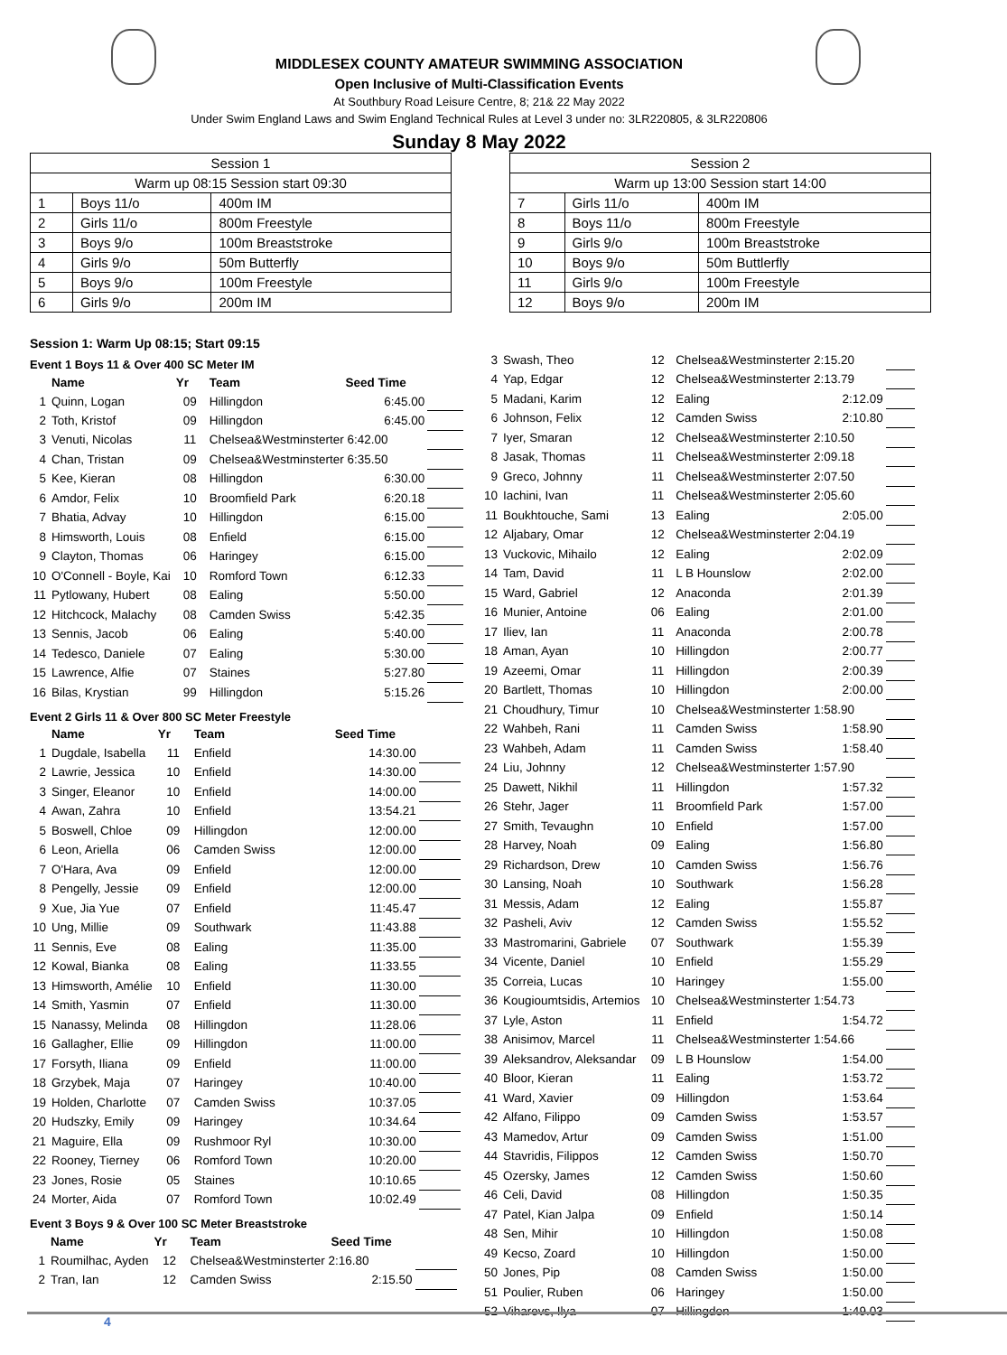MIDDLESEX COUNTY AMATEUR SWIMMING ASSOCIATION
Open Inclusive of Multi-Classification Events
At Southbury Road Leisure Centre, 8; 21& 22 May 2022
Under Swim England Laws and Swim England Technical Rules at Level 3 under no: 3LR220805, & 3LR220806
Sunday 8 May 2022
| Session 1 | | |
| Warm up 08:15 Session start 09:30 | | |
| 1 | Boys 11/o | 400m IM |
| 2 | Girls 11/o | 800m Freestyle |
| 3 | Boys 9/o | 100m Breaststroke |
| 4 | Girls 9/o | 50m Butterfly |
| 5 | Boys 9/o | 100m Freestyle |
| 6 | Girls 9/o | 200m IM |
| Session 2 | | |
| Warm up 13:00 Session start 14:00 | | |
| 7 | Girls 11/o | 400m IM |
| 8 | Boys 11/o | 800m Freestyle |
| 9 | Girls 9/o | 100m Breaststroke |
| 10 | Boys 9/o | 50m Buttlerfly |
| 11 | Girls 9/o | 100m Freestyle |
| 12 | Boys 9/o | 200m IM |
Session 1: Warm Up 08:15; Start 09:15
Event 1 Boys 11 & Over 400 SC Meter IM
| | Name | Yr | Team | Seed Time | |
| --- | --- | --- | --- | --- | --- |
| 1 | Quinn, Logan | 09 | Hillingdon | 6:45.00 | |
| 2 | Toth, Kristof | 09 | Hillingdon | 6:45.00 | |
| 3 | Venuti, Nicolas | 11 | Chelsea&Westminsterter 6:42.00 | | |
| 4 | Chan, Tristan | 09 | Chelsea&Westminsterter 6:35.50 | | |
| 5 | Kee, Kieran | 08 | Hillingdon | 6:30.00 | |
| 6 | Amdor, Felix | 10 | Broomfield Park | 6:20.18 | |
| 7 | Bhatia, Advay | 10 | Hillingdon | 6:15.00 | |
| 8 | Himsworth, Louis | 08 | Enfield | 6:15.00 | |
| 9 | Clayton, Thomas | 06 | Haringey | 6:15.00 | |
| 10 | O'Connell - Boyle, Kai | 10 | Romford Town | 6:12.33 | |
| 11 | Pytlowany, Hubert | 08 | Ealing | 5:50.00 | |
| 12 | Hitchcock, Malachy | 08 | Camden Swiss | 5:42.35 | |
| 13 | Sennis, Jacob | 06 | Ealing | 5:40.00 | |
| 14 | Tedesco, Daniele | 07 | Ealing | 5:30.00 | |
| 15 | Lawrence, Alfie | 07 | Staines | 5:27.80 | |
| 16 | Bilas, Krystian | 99 | Hillingdon | 5:15.26 | |
Event 2 Girls 11 & Over 800 SC Meter Freestyle
| | Name | Yr | Team | Seed Time | |
| --- | --- | --- | --- | --- | --- |
| 1 | Dugdale, Isabella | 11 | Enfield | 14:30.00 | |
| 2 | Lawrie, Jessica | 10 | Enfield | 14:30.00 | |
| 3 | Singer, Eleanor | 10 | Enfield | 14:00.00 | |
| 4 | Awan, Zahra | 10 | Enfield | 13:54.21 | |
| 5 | Boswell, Chloe | 09 | Hillingdon | 12:00.00 | |
| 6 | Leon, Ariella | 06 | Camden Swiss | 12:00.00 | |
| 7 | O'Hara, Ava | 09 | Enfield | 12:00.00 | |
| 8 | Pengelly, Jessie | 09 | Enfield | 12:00.00 | |
| 9 | Xue, Jia Yue | 07 | Enfield | 11:45.47 | |
| 10 | Ung, Millie | 09 | Southwark | 11:43.88 | |
| 11 | Sennis, Eve | 08 | Ealing | 11:35.00 | |
| 12 | Kowal, Bianka | 08 | Ealing | 11:33.55 | |
| 13 | Himsworth, Amélie | 10 | Enfield | 11:30.00 | |
| 14 | Smith, Yasmin | 07 | Enfield | 11:30.00 | |
| 15 | Nanassy, Melinda | 08 | Hillingdon | 11:28.06 | |
| 16 | Gallagher, Ellie | 09 | Hillingdon | 11:00.00 | |
| 17 | Forsyth, Iliana | 09 | Enfield | 11:00.00 | |
| 18 | Grzybek, Maja | 07 | Haringey | 10:40.00 | |
| 19 | Holden, Charlotte | 07 | Camden Swiss | 10:37.05 | |
| 20 | Hudszky, Emily | 09 | Haringey | 10:34.64 | |
| 21 | Maguire, Ella | 09 | Rushmoor Ryl | 10:30.00 | |
| 22 | Rooney, Tierney | 06 | Romford Town | 10:20.00 | |
| 23 | Jones, Rosie | 05 | Staines | 10:10.65 | |
| 24 | Morter, Aida | 07 | Romford Town | 10:02.49 | |
Event 3 Boys 9 & Over 100 SC Meter Breaststroke
| | Name | Yr | Team | Seed Time | |
| --- | --- | --- | --- | --- | --- |
| 1 | Roumilhac, Ayden | 12 | Chelsea&Westminsterter 2:16.80 | | |
| 2 | Tran, Ian | 12 | Camden Swiss | 2:15.50 | |
| 3 | Swash, Theo | 12 | Chelsea&Westminsterter 2:15.20 | | |
| 4 | Yap, Edgar | 12 | Chelsea&Westminsterter 2:13.79 | | |
| 5 | Madani, Karim | 12 | Ealing | 2:12.09 | |
| 6 | Johnson, Felix | 12 | Camden Swiss | 2:10.80 | |
| 7 | Iyer, Smaran | 12 | Chelsea&Westminsterter 2:10.50 | | |
| 8 | Jasak, Thomas | 11 | Chelsea&Westminsterter 2:09.18 | | |
| 9 | Greco, Johnny | 11 | Chelsea&Westminsterter 2:07.50 | | |
| 10 | Iachini, Ivan | 11 | Chelsea&Westminsterter 2:05.60 | | |
| 11 | Boukhtouche, Sami | 13 | Ealing | 2:05.00 | |
| 12 | Aljabary, Omar | 12 | Chelsea&Westminsterter 2:04.19 | | |
| 13 | Vuckovic, Mihailo | 12 | Ealing | 2:02.09 | |
| 14 | Tam, David | 11 | L B Hounslow | 2:02.00 | |
| 15 | Ward, Gabriel | 12 | Anaconda | 2:01.39 | |
| 16 | Munier, Antoine | 06 | Ealing | 2:01.00 | |
| 17 | Iliev, Ian | 11 | Anaconda | 2:00.78 | |
| 18 | Aman, Ayan | 10 | Hillingdon | 2:00.77 | |
| 19 | Azeemi, Omar | 11 | Hillingdon | 2:00.39 | |
| 20 | Bartlett, Thomas | 10 | Hillingdon | 2:00.00 | |
| 21 | Choudhury, Timur | 10 | Chelsea&Westminsterter 1:58.90 | | |
| 22 | Wahbeh, Rani | 11 | Camden Swiss | 1:58.90 | |
| 23 | Wahbeh, Adam | 11 | Camden Swiss | 1:58.40 | |
| 24 | Liu, Johnny | 12 | Chelsea&Westminsterter 1:57.90 | | |
| 25 | Dawett, Nikhil | 11 | Hillingdon | 1:57.32 | |
| 26 | Stehr, Jager | 11 | Broomfield Park | 1:57.00 | |
| 27 | Smith, Tevaughn | 10 | Enfield | 1:57.00 | |
| 28 | Harvey, Noah | 09 | Ealing | 1:56.80 | |
| 29 | Richardson, Drew | 10 | Camden Swiss | 1:56.76 | |
| 30 | Lansing, Noah | 10 | Southwark | 1:56.28 | |
| 31 | Messis, Adam | 12 | Ealing | 1:55.87 | |
| 32 | Pasheli, Aviv | 12 | Camden Swiss | 1:55.52 | |
| 33 | Mastromarini, Gabriele | 07 | Southwark | 1:55.39 | |
| 34 | Vicente, Daniel | 10 | Enfield | 1:55.29 | |
| 35 | Correia, Lucas | 10 | Haringey | 1:55.00 | |
| 36 | Kougioumtsidis, Artemios | 10 | Chelsea&Westminsterter 1:54.73 | | |
| 37 | Lyle, Aston | 11 | Enfield | 1:54.72 | |
| 38 | Anisimov, Marcel | 11 | Chelsea&Westminsterter 1:54.66 | | |
| 39 | Aleksandrov, Aleksandar | 09 | L B Hounslow | 1:54.00 | |
| 40 | Bloor, Kieran | 11 | Ealing | 1:53.72 | |
| 41 | Ward, Xavier | 09 | Hillingdon | 1:53.64 | |
| 42 | Alfano, Filippo | 09 | Camden Swiss | 1:53.57 | |
| 43 | Mamedov, Artur | 09 | Camden Swiss | 1:51.00 | |
| 44 | Stavridis, Filippos | 12 | Camden Swiss | 1:50.70 | |
| 45 | Ozersky, James | 12 | Camden Swiss | 1:50.60 | |
| 46 | Celi, David | 08 | Hillingdon | 1:50.35 | |
| 47 | Patel, Kian Jalpa | 09 | Enfield | 1:50.14 | |
| 48 | Sen, Mihir | 10 | Hillingdon | 1:50.08 | |
| 49 | Kecso, Zoard | 10 | Hillingdon | 1:50.00 | |
| 50 | Jones, Pip | 08 | Camden Swiss | 1:50.00 | |
| 51 | Poulier, Ruben | 06 | Haringey | 1:50.00 | |
| 52 | Viharevs, Ilya | 07 | Hillingdon | 1:49.03 | |
4